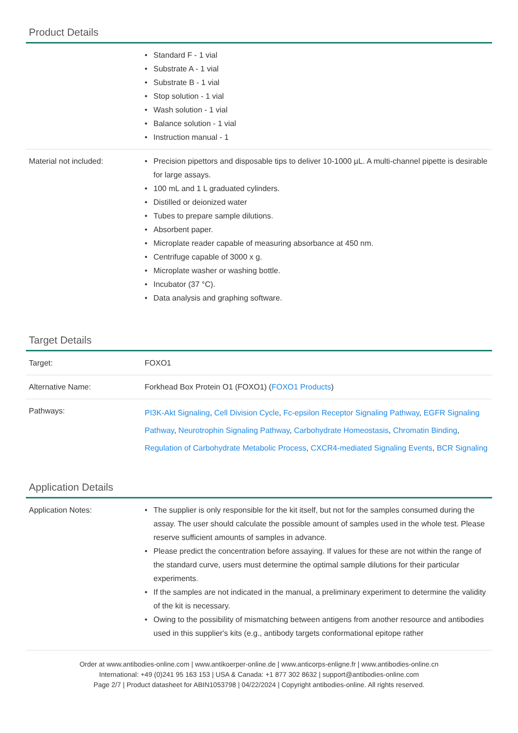Product Details
| | • Standard F - 1 vial • Substrate A - 1 vial • Substrate B - 1 vial • Stop solution - 1 vial • Wash solution - 1 vial • Balance solution - 1 vial • Instruction manual - 1 |
| Material not included: | • Precision pipettors and disposable tips to deliver 10-1000 µL. A multi-channel pipette is desirable for large assays. • 100 mL and 1 L graduated cylinders. • Distilled or deionized water • Tubes to prepare sample dilutions. • Absorbent paper. • Microplate reader capable of measuring absorbance at 450 nm. • Centrifuge capable of 3000 x g. • Microplate washer or washing bottle. • Incubator (37 °C). • Data analysis and graphing software. |
Target Details
| Target: | FOXO1 |
| Alternative Name: | Forkhead Box Protein O1 (FOXO1) ( FOXO1 Products ) |
| Pathways: | PI3K-Akt Signaling , Cell Division Cycle , Fc-epsilon Receptor Signaling Pathway , EGFR Signaling Pathway , Neurotrophin Signaling Pathway , Carbohydrate Homeostasis , Chromatin Binding , Regulation of Carbohydrate Metabolic Process , CXCR4-mediated Signaling Events , BCR Signaling |
Application Details
| Application Notes: | • The supplier is only responsible for the kit itself, but not for the samples consumed during the assay. The user should calculate the possible amount of samples used in the whole test. Please reserve sufficient amounts of samples in advance. • Please predict the concentration before assaying. If values for these are not within the range of the standard curve, users must determine the optimal sample dilutions for their particular experiments. • If the samples are not indicated in the manual, a preliminary experiment to determine the validity of the kit is necessary. • Owing to the possibility of mismatching between antigens from another resource and antibodies used in this supplier's kits (e.g., antibody targets conformational epitope rather |
Order at www.antibodies-online.com | www.antikoerper-online.de | www.anticorps-enligne.fr | www.antibodies-online.cn
International: +49 (0)241 95 163 153 | USA & Canada: +1 877 302 8632 | support@antibodies-online.com
Page 2/7 | Product datasheet for ABIN1053798 | 04/22/2024 | Copyright antibodies-online. All rights reserved.